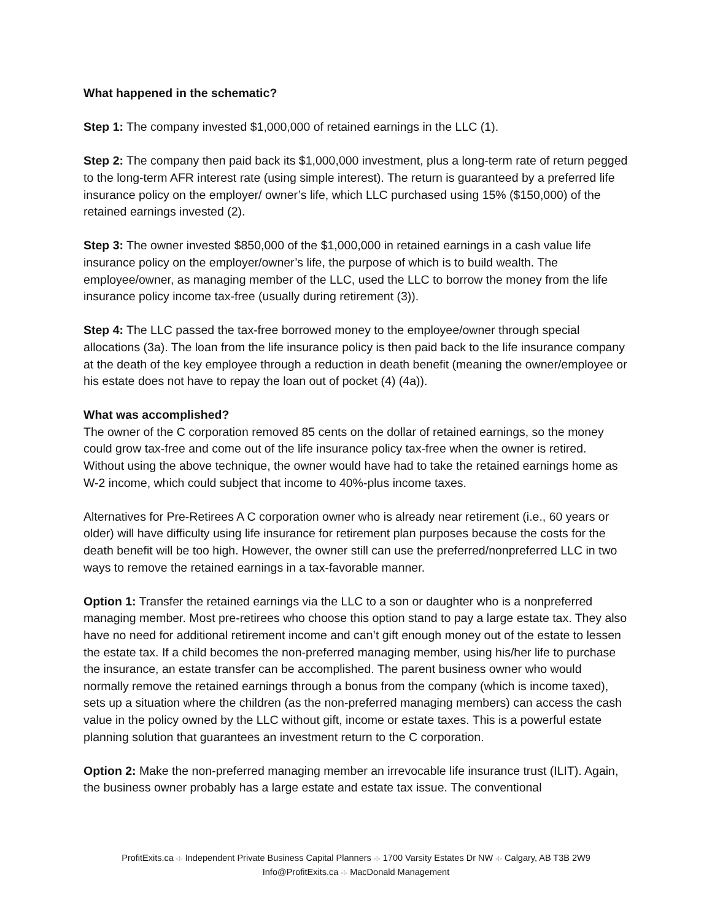What happened in the schematic?
Step 1: The company invested $1,000,000 of retained earnings in the LLC (1).
Step 2: The company then paid back its $1,000,000 investment, plus a long-term rate of return pegged to the long-term AFR interest rate (using simple interest). The return is guaranteed by a preferred life insurance policy on the employer/ owner’s life, which LLC purchased using 15% ($150,000) of the retained earnings invested (2).
Step 3: The owner invested $850,000 of the $1,000,000 in retained earnings in a cash value life insurance policy on the employer/owner’s life, the purpose of which is to build wealth. The employee/owner, as managing member of the LLC, used the LLC to borrow the money from the life insurance policy income tax-free (usually during retirement (3)).
Step 4: The LLC passed the tax-free borrowed money to the employee/owner through special allocations (3a). The loan from the life insurance policy is then paid back to the life insurance company at the death of the key employee through a reduction in death benefit (meaning the owner/employee or his estate does not have to repay the loan out of pocket (4) (4a)).
What was accomplished?
The owner of the C corporation removed 85 cents on the dollar of retained earnings, so the money could grow tax-free and come out of the life insurance policy tax-free when the owner is retired. Without using the above technique, the owner would have had to take the retained earnings home as W-2 income, which could subject that income to 40%-plus income taxes.
Alternatives for Pre-Retirees A C corporation owner who is already near retirement (i.e., 60 years or older) will have difficulty using life insurance for retirement plan purposes because the costs for the death benefit will be too high. However, the owner still can use the preferred/nonpreferred LLC in two ways to remove the retained earnings in a tax-favorable manner.
Option 1: Transfer the retained earnings via the LLC to a son or daughter who is a nonpreferred managing member. Most pre-retirees who choose this option stand to pay a large estate tax. They also have no need for additional retirement income and can’t gift enough money out of the estate to lessen the estate tax. If a child becomes the non-preferred managing member, using his/her life to purchase the insurance, an estate transfer can be accomplished. The parent business owner who would normally remove the retained earnings through a bonus from the company (which is income taxed), sets up a situation where the children (as the non-preferred managing members) can access the cash value in the policy owned by the LLC without gift, income or estate taxes. This is a powerful estate planning solution that guarantees an investment return to the C corporation.
Option 2: Make the non-preferred managing member an irrevocable life insurance trust (ILIT). Again, the business owner probably has a large estate and estate tax issue. The conventional
ProfitExits.ca ◦⁞◦ Independent Private Business Capital Planners ◦⁞◦ 1700 Varsity Estates Dr NW ◦⁞◦ Calgary, AB T3B 2W9
Info@ProfitExits.ca ◦⁞◦ MacDonald Management